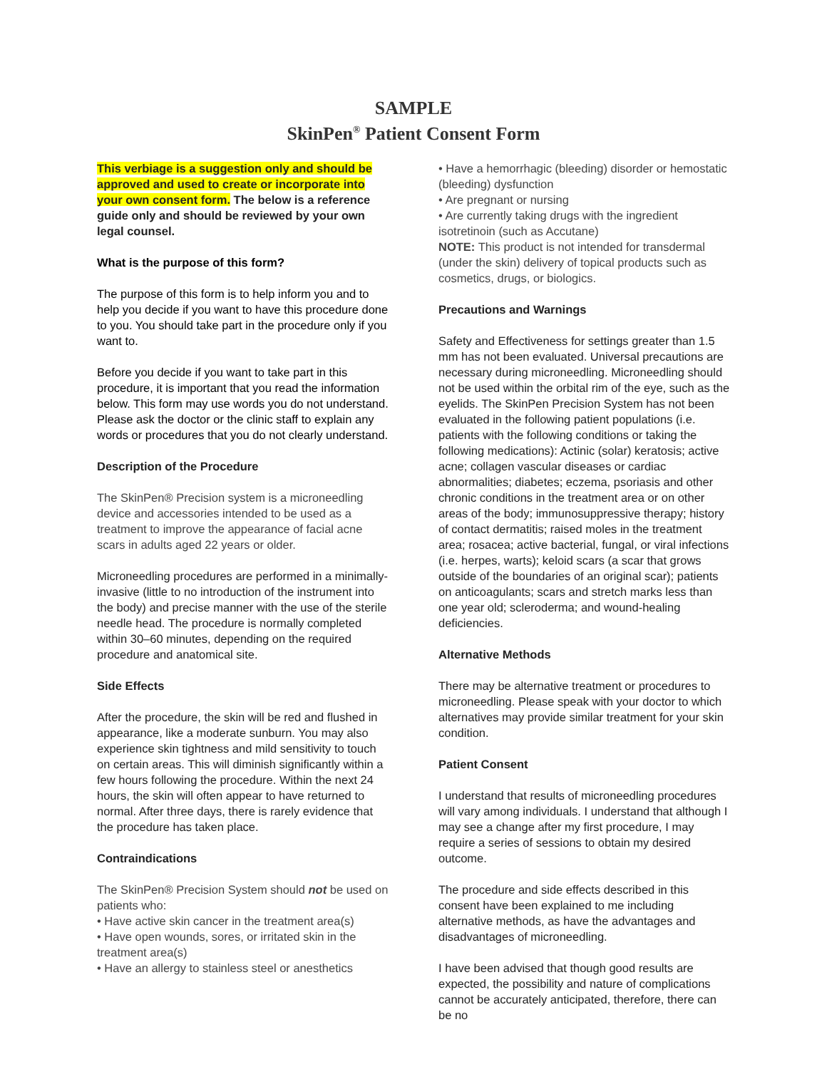SAMPLE
SkinPen<sup>®</sup> Patient Consent Form
This verbiage is a suggestion only and should be approved and used to create or incorporate into your own consent form. The below is a reference guide only and should be reviewed by your own legal counsel.
What is the purpose of this form?
The purpose of this form is to help inform you and to help you decide if you want to have this procedure done to you. You should take part in the procedure only if you want to.
Before you decide if you want to take part in this procedure, it is important that you read the information below. This form may use words you do not understand. Please ask the doctor or the clinic staff to explain any words or procedures that you do not clearly understand.
Description of the Procedure
The SkinPen® Precision system is a microneedling device and accessories intended to be used as a treatment to improve the appearance of facial acne scars in adults aged 22 years or older.
Microneedling procedures are performed in a minimally-invasive (little to no introduction of the instrument into the body) and precise manner with the use of the sterile needle head. The procedure is normally completed within 30–60 minutes, depending on the required procedure and anatomical site.
Side Effects
After the procedure, the skin will be red and flushed in appearance, like a moderate sunburn. You may also experience skin tightness and mild sensitivity to touch on certain areas. This will diminish significantly within a few hours following the procedure. Within the next 24 hours, the skin will often appear to have returned to normal. After three days, there is rarely evidence that the procedure has taken place.
Contraindications
The SkinPen® Precision System should not be used on patients who:
• Have active skin cancer in the treatment area(s)
• Have open wounds, sores, or irritated skin in the treatment area(s)
• Have an allergy to stainless steel or anesthetics
• Have a hemorrhagic (bleeding) disorder or hemostatic (bleeding) dysfunction
• Are pregnant or nursing
• Are currently taking drugs with the ingredient isotretinoin (such as Accutane)
NOTE: This product is not intended for transdermal (under the skin) delivery of topical products such as cosmetics, drugs, or biologics.
Precautions and Warnings
Safety and Effectiveness for settings greater than 1.5 mm has not been evaluated. Universal precautions are necessary during microneedling. Microneedling should not be used within the orbital rim of the eye, such as the eyelids. The SkinPen Precision System has not been evaluated in the following patient populations (i.e. patients with the following conditions or taking the following medications): Actinic (solar) keratosis; active acne; collagen vascular diseases or cardiac abnormalities; diabetes; eczema, psoriasis and other chronic conditions in the treatment area or on other areas of the body; immunosuppressive therapy; history of contact dermatitis; raised moles in the treatment area; rosacea; active bacterial, fungal, or viral infections (i.e. herpes, warts); keloid scars (a scar that grows outside of the boundaries of an original scar); patients on anticoagulants; scars and stretch marks less than one year old; scleroderma; and wound-healing deficiencies.
Alternative Methods
There may be alternative treatment or procedures to microneedling. Please speak with your doctor to which alternatives may provide similar treatment for your skin condition.
Patient Consent
I understand that results of microneedling procedures will vary among individuals. I understand that although I may see a change after my first procedure, I may require a series of sessions to obtain my desired outcome.
The procedure and side effects described in this consent have been explained to me including alternative methods, as have the advantages and disadvantages of microneedling.
I have been advised that though good results are expected, the possibility and nature of complications cannot be accurately anticipated, therefore, there can be no